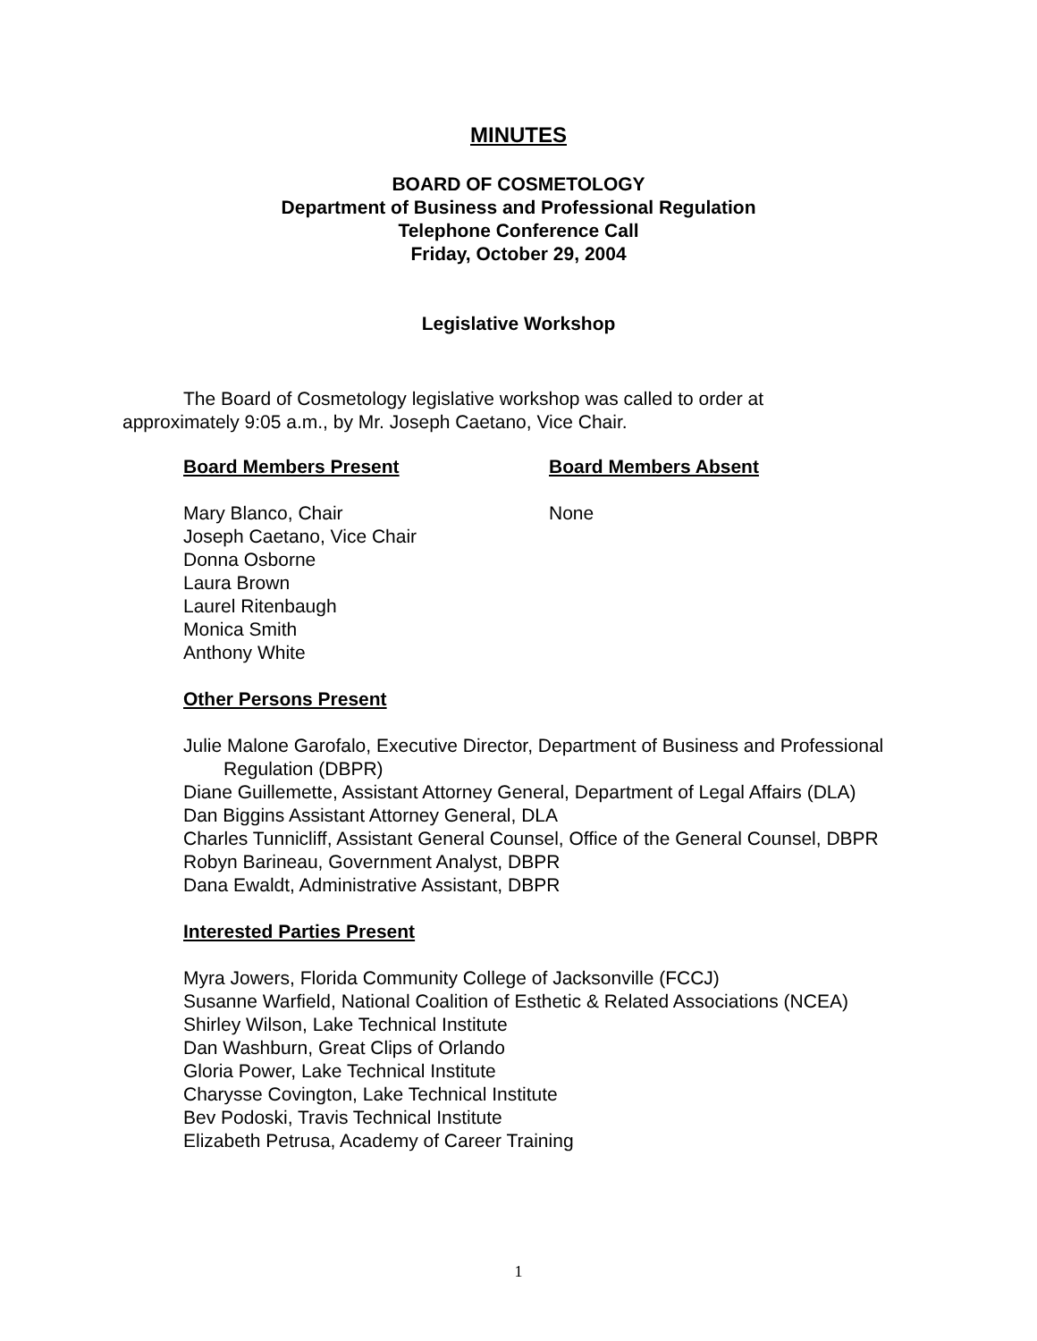MINUTES
BOARD OF COSMETOLOGY
Department of Business and Professional Regulation
Telephone Conference Call
Friday, October 29, 2004
Legislative Workshop
The Board of Cosmetology legislative workshop was called to order at approximately 9:05 a.m., by Mr. Joseph Caetano, Vice Chair.
Board Members Present Board Members Absent
Mary Blanco, Chair
Joseph Caetano, Vice Chair
Donna Osborne
Laura Brown
Laurel Ritenbaugh
Monica Smith
Anthony White
None
Other Persons Present
Julie Malone Garofalo, Executive Director, Department of Business and Professional Regulation (DBPR)
Diane Guillemette, Assistant Attorney General, Department of Legal Affairs (DLA)
Dan Biggins Assistant Attorney General, DLA
Charles Tunnicliff, Assistant General Counsel, Office of the General Counsel, DBPR
Robyn Barineau, Government Analyst, DBPR
Dana Ewaldt, Administrative Assistant, DBPR
Interested Parties Present
Myra Jowers, Florida Community College of Jacksonville (FCCJ)
Susanne Warfield, National Coalition of Esthetic & Related Associations (NCEA)
Shirley Wilson, Lake Technical Institute
Dan Washburn, Great Clips of Orlando
Gloria Power, Lake Technical Institute
Charysse Covington, Lake Technical Institute
Bev Podoski, Travis Technical Institute
Elizabeth Petrusa, Academy of Career Training
1